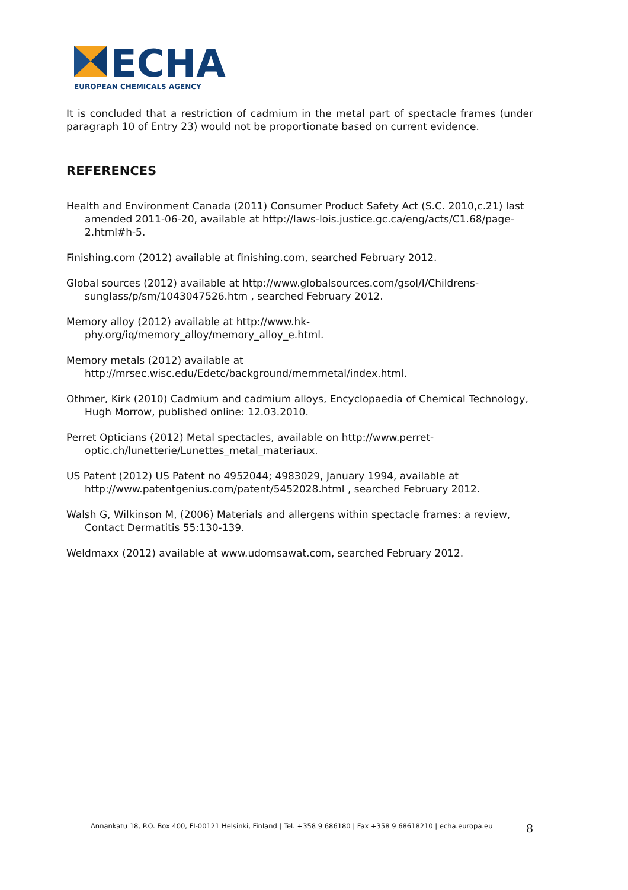ECHA
EUROPEAN CHEMICALS AGENCY
It is concluded that a restriction of cadmium in the metal part of spectacle frames (under paragraph 10 of Entry 23) would not be proportionate based on current evidence.
REFERENCES
Health and Environment Canada (2011) Consumer Product Safety Act (S.C. 2010,c.21) last amended 2011-06-20, available at http://laws-lois.justice.gc.ca/eng/acts/C1.68/page-2.html#h-5.
Finishing.com (2012) available at finishing.com, searched February 2012.
Global sources (2012) available at http://www.globalsources.com/gsol/I/Childrens-sunglass/p/sm/1043047526.htm , searched February 2012.
Memory alloy (2012) available at http://www.hk-phy.org/iq/memory_alloy/memory_alloy_e.html.
Memory metals (2012) available at http://mrsec.wisc.edu/Edetc/background/memmetal/index.html.
Othmer, Kirk (2010) Cadmium and cadmium alloys, Encyclopaedia of Chemical Technology, Hugh Morrow, published online: 12.03.2010.
Perret Opticians (2012) Metal spectacles, available on http://www.perret-optic.ch/lunetterie/Lunettes_metal_materiaux.
US Patent (2012) US Patent no 4952044; 4983029, January 1994, available at http://www.patentgenius.com/patent/5452028.html , searched February 2012.
Walsh G, Wilkinson M, (2006) Materials and allergens within spectacle frames: a review, Contact Dermatitis 55:130-139.
Weldmaxx (2012) available at www.udomsawat.com, searched February 2012.
Annankatu 18, P.O. Box 400, FI-00121 Helsinki, Finland | Tel. +358 9 686180 | Fax +358 9 68618210 | echa.europa.eu
8